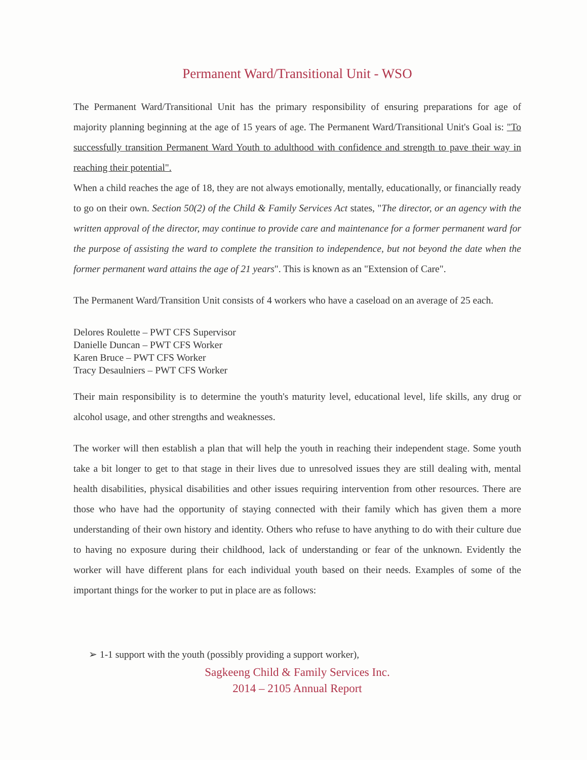Permanent Ward/Transitional Unit - WSO
The Permanent Ward/Transitional Unit has the primary responsibility of ensuring preparations for age of majority planning beginning at the age of 15 years of age. The Permanent Ward/Transitional Unit's Goal is: "To successfully transition Permanent Ward Youth to adulthood with confidence and strength to pave their way in reaching their potential".
When a child reaches the age of 18, they are not always emotionally, mentally, educationally, or financially ready to go on their own. Section 50(2) of the Child & Family Services Act states, "The director, or an agency with the written approval of the director, may continue to provide care and maintenance for a former permanent ward for the purpose of assisting the ward to complete the transition to independence, but not beyond the date when the former permanent ward attains the age of 21 years". This is known as an "Extension of Care".
The Permanent Ward/Transition Unit consists of 4 workers who have a caseload on an average of 25 each.
Delores Roulette – PWT CFS Supervisor
Danielle Duncan – PWT CFS Worker
Karen Bruce – PWT CFS Worker
Tracy Desaulniers – PWT CFS Worker
Their main responsibility is to determine the youth's maturity level, educational level, life skills, any drug or alcohol usage, and other strengths and weaknesses.
The worker will then establish a plan that will help the youth in reaching their independent stage. Some youth take a bit longer to get to that stage in their lives due to unresolved issues they are still dealing with, mental health disabilities, physical disabilities and other issues requiring intervention from other resources. There are those who have had the opportunity of staying connected with their family which has given them a more understanding of their own history and identity. Others who refuse to have anything to do with their culture due to having no exposure during their childhood, lack of understanding or fear of the unknown. Evidently the worker will have different plans for each individual youth based on their needs. Examples of some of the important things for the worker to put in place are as follows:
➢ 1-1 support with the youth (possibly providing a support worker),
Sagkeeng Child & Family Services Inc.
2014 – 2105 Annual Report